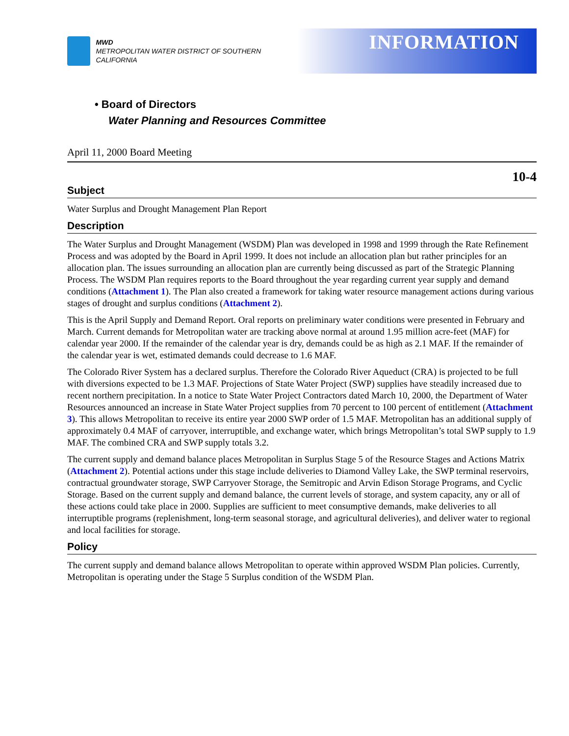MWD
METROPOLITAN WATER DISTRICT OF SOUTHERN CALIFORNIA
INFORMATION
• Board of Directors
Water Planning and Resources Committee
April 11, 2000 Board Meeting
10-4
Subject
Water Surplus and Drought Management Plan Report
Description
The Water Surplus and Drought Management (WSDM) Plan was developed in 1998 and 1999 through the Rate Refinement Process and was adopted by the Board in April 1999. It does not include an allocation plan but rather principles for an allocation plan. The issues surrounding an allocation plan are currently being discussed as part of the Strategic Planning Process. The WSDM Plan requires reports to the Board throughout the year regarding current year supply and demand conditions (Attachment 1). The Plan also created a framework for taking water resource management actions during various stages of drought and surplus conditions (Attachment 2).
This is the April Supply and Demand Report. Oral reports on preliminary water conditions were presented in February and March. Current demands for Metropolitan water are tracking above normal at around 1.95 million acre-feet (MAF) for calendar year 2000. If the remainder of the calendar year is dry, demands could be as high as 2.1 MAF. If the remainder of the calendar year is wet, estimated demands could decrease to 1.6 MAF.
The Colorado River System has a declared surplus. Therefore the Colorado River Aqueduct (CRA) is projected to be full with diversions expected to be 1.3 MAF. Projections of State Water Project (SWP) supplies have steadily increased due to recent northern precipitation. In a notice to State Water Project Contractors dated March 10, 2000, the Department of Water Resources announced an increase in State Water Project supplies from 70 percent to 100 percent of entitlement (Attachment 3). This allows Metropolitan to receive its entire year 2000 SWP order of 1.5 MAF. Metropolitan has an additional supply of approximately 0.4 MAF of carryover, interruptible, and exchange water, which brings Metropolitan’s total SWP supply to 1.9 MAF. The combined CRA and SWP supply totals 3.2.
The current supply and demand balance places Metropolitan in Surplus Stage 5 of the Resource Stages and Actions Matrix (Attachment 2). Potential actions under this stage include deliveries to Diamond Valley Lake, the SWP terminal reservoirs, contractual groundwater storage, SWP Carryover Storage, the Semitropic and Arvin Edison Storage Programs, and Cyclic Storage. Based on the current supply and demand balance, the current levels of storage, and system capacity, any or all of these actions could take place in 2000. Supplies are sufficient to meet consumptive demands, make deliveries to all interruptible programs (replenishment, long-term seasonal storage, and agricultural deliveries), and deliver water to regional and local facilities for storage.
Policy
The current supply and demand balance allows Metropolitan to operate within approved WSDM Plan policies. Currently, Metropolitan is operating under the Stage 5 Surplus condition of the WSDM Plan.